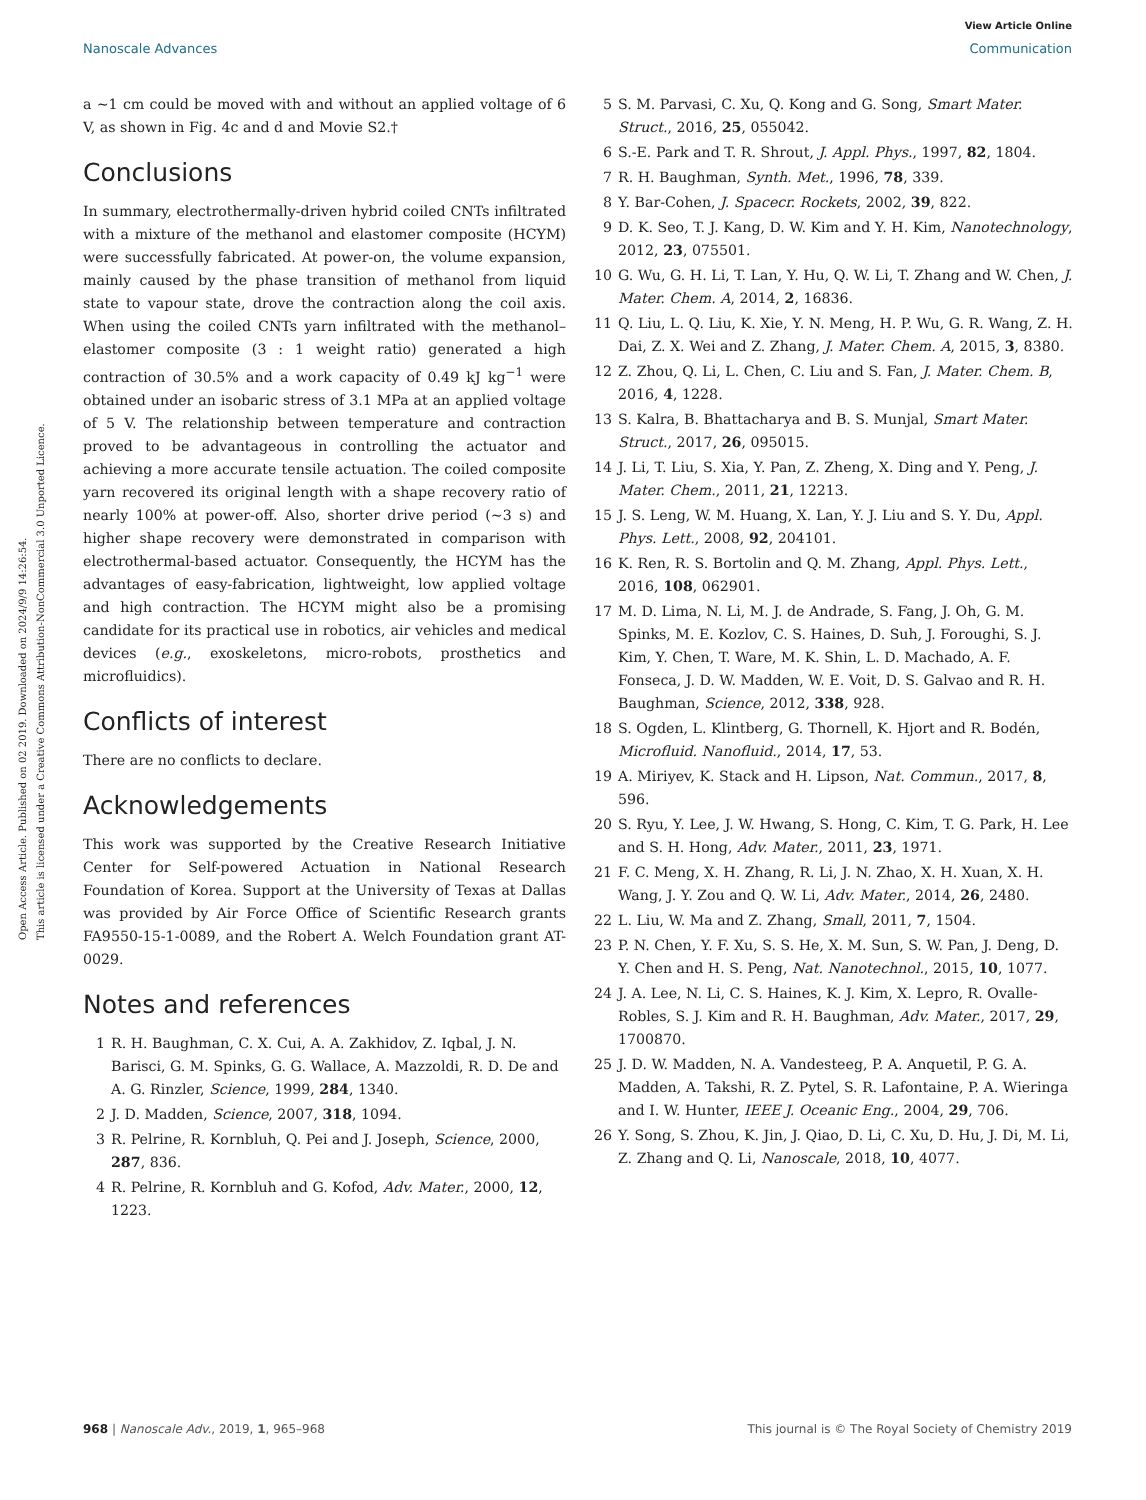View Article Online
Nanoscale Advances Communication
Open Access Article. Published on 02 2019. Downloaded on 2024/9/9 14:26:54.
This article is licensed under a Creative Commons Attribution-NonCommercial 3.0 Unported Licence.
a ∼1 cm could be moved with and without an applied voltage of 6 V, as shown in Fig. 4c and d and Movie S2.†
Conclusions
In summary, electrothermally-driven hybrid coiled CNTs infiltrated with a mixture of the methanol and elastomer composite (HCYM) were successfully fabricated. At power-on, the volume expansion, mainly caused by the phase transition of methanol from liquid state to vapour state, drove the contraction along the coil axis. When using the coiled CNTs yarn infiltrated with the methanol–elastomer composite (3 : 1 weight ratio) generated a high contraction of 30.5% and a work capacity of 0.49 kJ kg<sup>−1</sup> were obtained under an isobaric stress of 3.1 MPa at an applied voltage of 5 V. The relationship between temperature and contraction proved to be advantageous in controlling the actuator and achieving a more accurate tensile actuation. The coiled composite yarn recovered its original length with a shape recovery ratio of nearly 100% at power-off. Also, shorter drive period (∼3 s) and higher shape recovery were demonstrated in comparison with electrothermal-based actuator. Consequently, the HCYM has the advantages of easy-fabrication, lightweight, low applied voltage and high contraction. The HCYM might also be a promising candidate for its practical use in robotics, air vehicles and medical devices (e.g., exoskeletons, micro-robots, prosthetics and microfluidics).
Conflicts of interest
There are no conflicts to declare.
Acknowledgements
This work was supported by the Creative Research Initiative Center for Self-powered Actuation in National Research Foundation of Korea. Support at the University of Texas at Dallas was provided by Air Force Office of Scientific Research grants FA9550-15-1-0089, and the Robert A. Welch Foundation grant AT-0029.
Notes and references
1 R. H. Baughman, C. X. Cui, A. A. Zakhidov, Z. Iqbal, J. N. Barisci, G. M. Spinks, G. G. Wallace, A. Mazzoldi, R. D. De and A. G. Rinzler, Science, 1999, 284, 1340.
2 J. D. Madden, Science, 2007, 318, 1094.
3 R. Pelrine, R. Kornbluh, Q. Pei and J. Joseph, Science, 2000, 287, 836.
4 R. Pelrine, R. Kornbluh and G. Kofod, Adv. Mater., 2000, 12, 1223.
5 S. M. Parvasi, C. Xu, Q. Kong and G. Song, Smart Mater. Struct., 2016, 25, 055042.
6 S.-E. Park and T. R. Shrout, J. Appl. Phys., 1997, 82, 1804.
7 R. H. Baughman, Synth. Met., 1996, 78, 339.
8 Y. Bar-Cohen, J. Spacecr. Rockets, 2002, 39, 822.
9 D. K. Seo, T. J. Kang, D. W. Kim and Y. H. Kim, Nanotechnology, 2012, 23, 075501.
10 G. Wu, G. H. Li, T. Lan, Y. Hu, Q. W. Li, T. Zhang and W. Chen, J. Mater. Chem. A, 2014, 2, 16836.
11 Q. Liu, L. Q. Liu, K. Xie, Y. N. Meng, H. P. Wu, G. R. Wang, Z. H. Dai, Z. X. Wei and Z. Zhang, J. Mater. Chem. A, 2015, 3, 8380.
12 Z. Zhou, Q. Li, L. Chen, C. Liu and S. Fan, J. Mater. Chem. B, 2016, 4, 1228.
13 S. Kalra, B. Bhattacharya and B. S. Munjal, Smart Mater. Struct., 2017, 26, 095015.
14 J. Li, T. Liu, S. Xia, Y. Pan, Z. Zheng, X. Ding and Y. Peng, J. Mater. Chem., 2011, 21, 12213.
15 J. S. Leng, W. M. Huang, X. Lan, Y. J. Liu and S. Y. Du, Appl. Phys. Lett., 2008, 92, 204101.
16 K. Ren, R. S. Bortolin and Q. M. Zhang, Appl. Phys. Lett., 2016, 108, 062901.
17 M. D. Lima, N. Li, M. J. de Andrade, S. Fang, J. Oh, G. M. Spinks, M. E. Kozlov, C. S. Haines, D. Suh, J. Foroughi, S. J. Kim, Y. Chen, T. Ware, M. K. Shin, L. D. Machado, A. F. Fonseca, J. D. W. Madden, W. E. Voit, D. S. Galvao and R. H. Baughman, Science, 2012, 338, 928.
18 S. Ogden, L. Klintberg, G. Thornell, K. Hjort and R. Bodén, Microfluid. Nanofluid., 2014, 17, 53.
19 A. Miriyev, K. Stack and H. Lipson, Nat. Commun., 2017, 8, 596.
20 S. Ryu, Y. Lee, J. W. Hwang, S. Hong, C. Kim, T. G. Park, H. Lee and S. H. Hong, Adv. Mater., 2011, 23, 1971.
21 F. C. Meng, X. H. Zhang, R. Li, J. N. Zhao, X. H. Xuan, X. H. Wang, J. Y. Zou and Q. W. Li, Adv. Mater., 2014, 26, 2480.
22 L. Liu, W. Ma and Z. Zhang, Small, 2011, 7, 1504.
23 P. N. Chen, Y. F. Xu, S. S. He, X. M. Sun, S. W. Pan, J. Deng, D. Y. Chen and H. S. Peng, Nat. Nanotechnol., 2015, 10, 1077.
24 J. A. Lee, N. Li, C. S. Haines, K. J. Kim, X. Lepro, R. Ovalle-Robles, S. J. Kim and R. H. Baughman, Adv. Mater., 2017, 29, 1700870.
25 J. D. W. Madden, N. A. Vandesteeg, P. A. Anquetil, P. G. A. Madden, A. Takshi, R. Z. Pytel, S. R. Lafontaine, P. A. Wieringa and I. W. Hunter, IEEE J. Oceanic Eng., 2004, 29, 706.
26 Y. Song, S. Zhou, K. Jin, J. Qiao, D. Li, C. Xu, D. Hu, J. Di, M. Li, Z. Zhang and Q. Li, Nanoscale, 2018, 10, 4077.
968 | Nanoscale Adv., 2019, 1, 965–968 This journal is © The Royal Society of Chemistry 2019